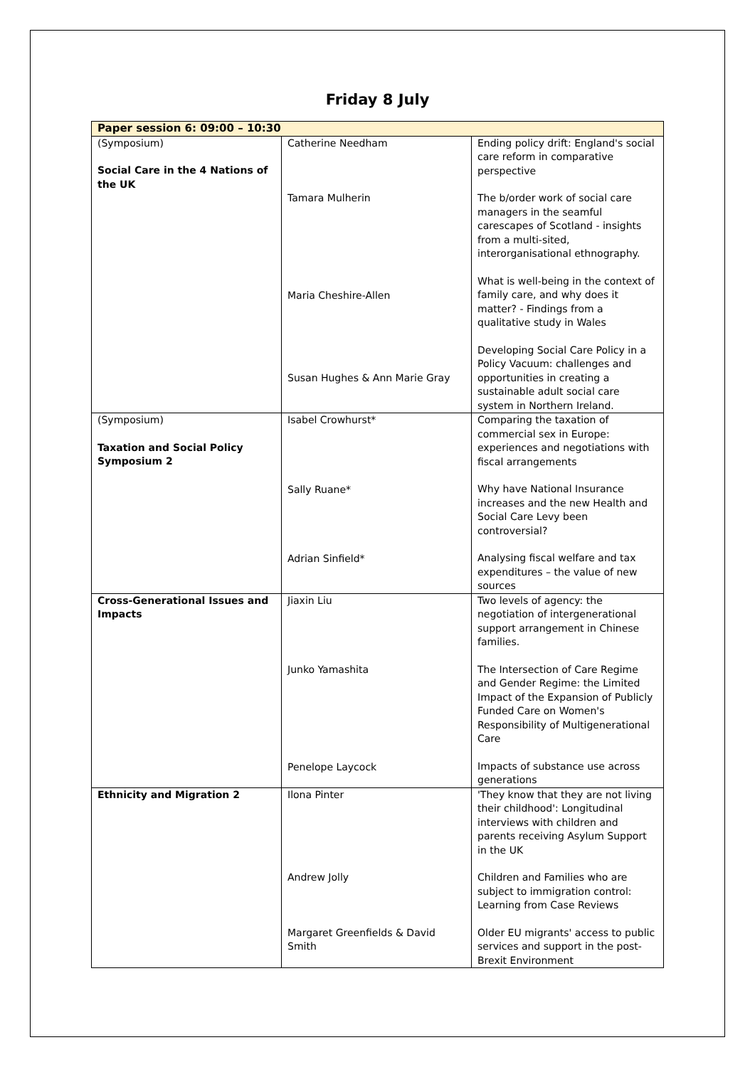Friday 8 July
| Paper session 6: 09:00 – 10:30 | | |
| --- | --- | --- |
| (Symposium) Social Care in the 4 Nations of the UK | Catherine Needham Tamara Mulherin Maria Cheshire-Allen Susan Hughes & Ann Marie Gray | Ending policy drift: England's social care reform in comparative perspective The b/order work of social care managers in the seamful carescapes of Scotland - insights from a multi-sited, interorganisational ethnography. What is well-being in the context of family care, and why does it matter? - Findings from a qualitative study in Wales Developing Social Care Policy in a Policy Vacuum: challenges and opportunities in creating a sustainable adult social care system in Northern Ireland. |
| (Symposium) Taxation and Social Policy Symposium 2 | Isabel Crowhurst* Sally Ruane* Adrian Sinfield* | Comparing the taxation of commercial sex in Europe: experiences and negotiations with fiscal arrangements Why have National Insurance increases and the new Health and Social Care Levy been controversial? Analysing fiscal welfare and tax expenditures – the value of new sources |
| Cross-Generational Issues and Impacts | Jiaxin Liu Junko Yamashita Penelope Laycock | Two levels of agency: the negotiation of intergenerational support arrangement in Chinese families. The Intersection of Care Regime and Gender Regime: the Limited Impact of the Expansion of Publicly Funded Care on Women's Responsibility of Multigenerational Care Impacts of substance use across generations |
| Ethnicity and Migration 2 | Ilona Pinter Andrew Jolly Margaret Greenfields & David Smith | 'They know that they are not living their childhood': Longitudinal interviews with children and parents receiving Asylum Support in the UK Children and Families who are subject to immigration control: Learning from Case Reviews Older EU migrants' access to public services and support in the post-Brexit Environment |